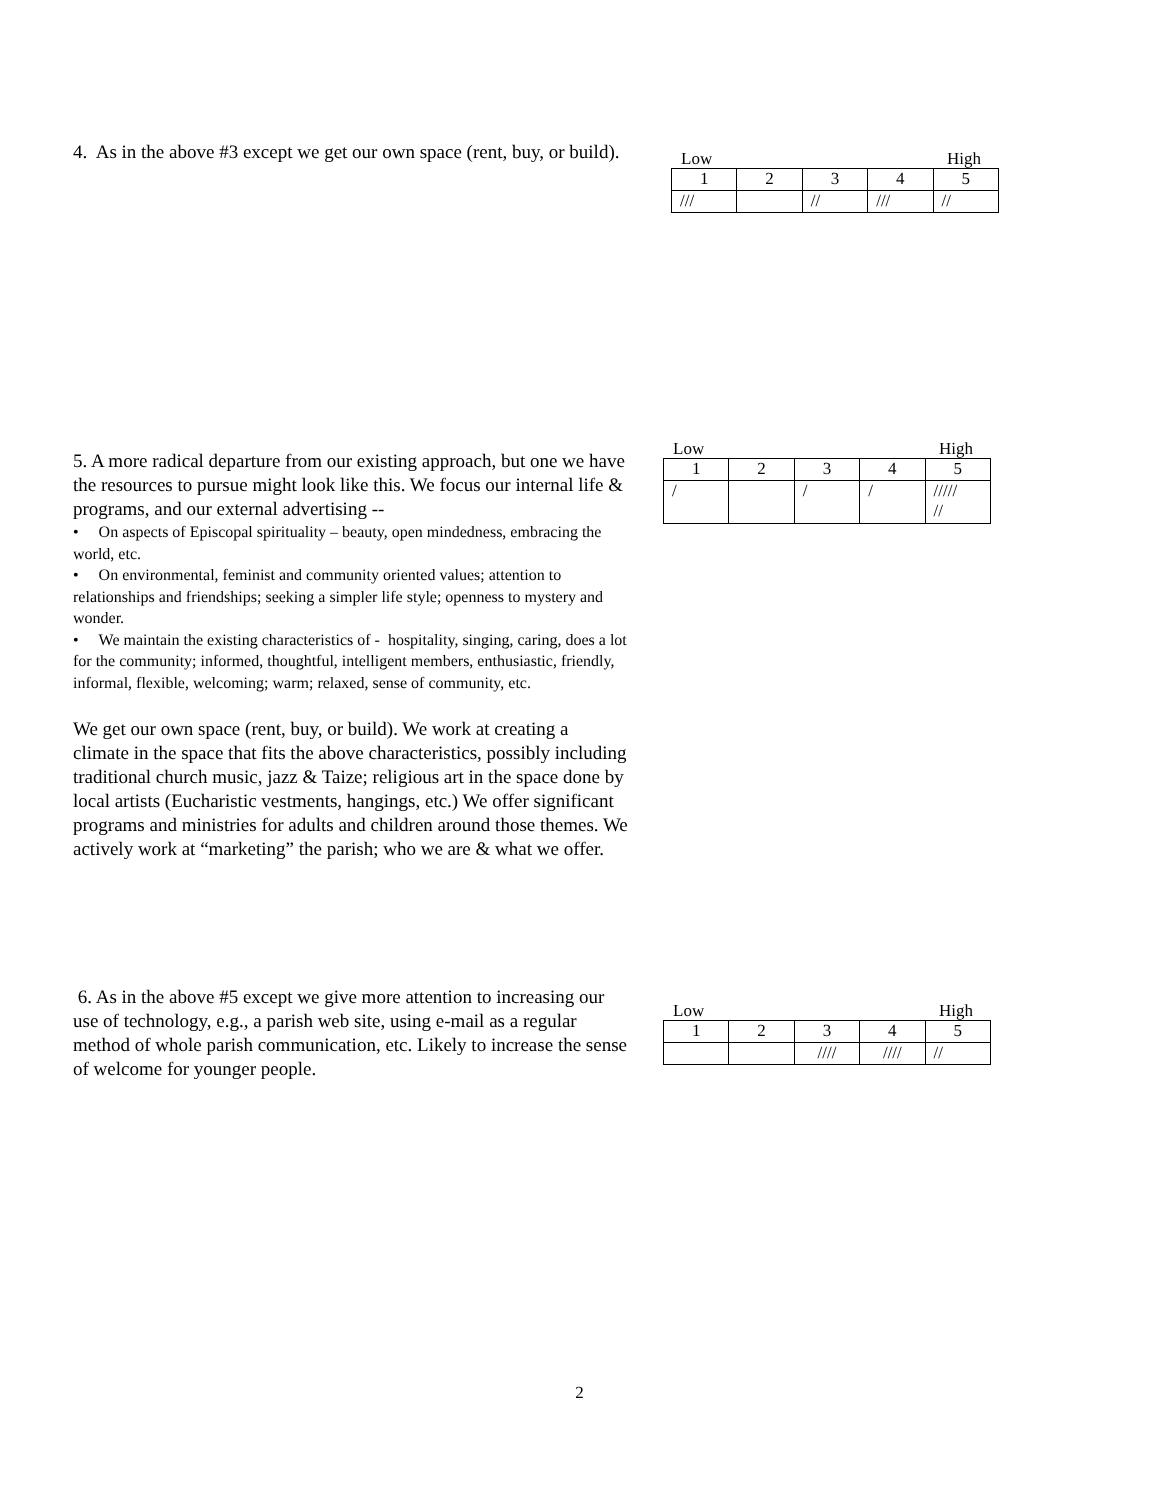4. As in the above #3 except we get our own space (rent, buy, or build).
Low High
| 1 | 2 | 3 | 4 | 5 |
| /// | | // | /// | // |
5. A more radical departure from our existing approach, but one we have the resources to pursue might look like this. We focus our internal life & programs, and our external advertising --
• On aspects of Episcopal spirituality – beauty, open mindedness, embracing the world, etc.
• On environmental, feminist and community oriented values; attention to relationships and friendships; seeking a simpler life style; openness to mystery and wonder.
• We maintain the existing characteristics of - hospitality, singing, caring, does a lot for the community; informed, thoughtful, intelligent members, enthusiastic, friendly, informal, flexible, welcoming; warm; relaxed, sense of community, etc.
We get our own space (rent, buy, or build). We work at creating a climate in the space that fits the above characteristics, possibly including traditional church music, jazz & Taize; religious art in the space done by local artists (Eucharistic vestments, hangings, etc.) We offer significant programs and ministries for adults and children around those themes. We actively work at “marketing” the parish; who we are & what we offer.
Low High
| 1 | 2 | 3 | 4 | 5 |
| / | | / | / | ///// // |
6. As in the above #5 except we give more attention to increasing our use of technology, e.g., a parish web site, using e-mail as a regular method of whole parish communication, etc. Likely to increase the sense of welcome for younger people.
Low High
| 1 | 2 | 3 | 4 | 5 |
| | | //// | //// | // |
2